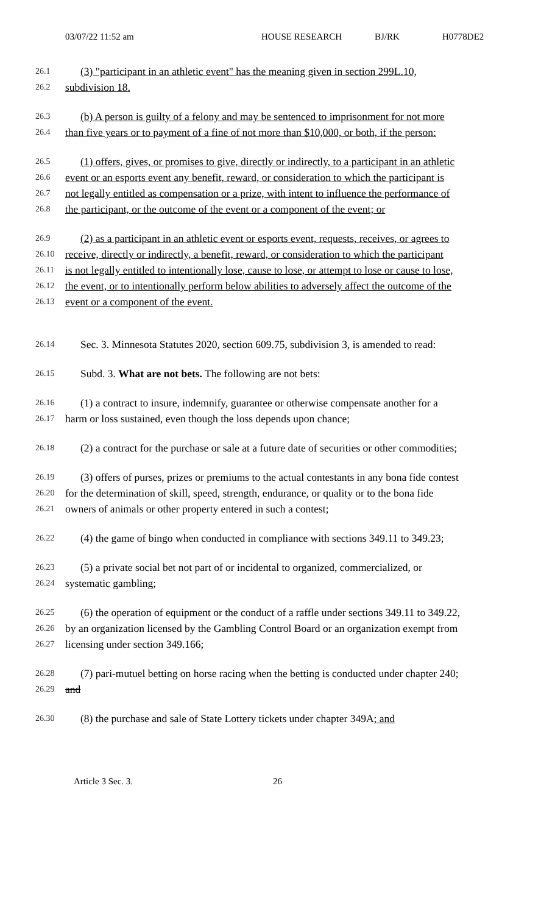03/07/22 11:52 am HOUSE RESEARCH BJ/RK H0778DE2
26.1 (3) "participant in an athletic event" has the meaning given in section 299L.10,
26.2 subdivision 18.
26.3 (b) A person is guilty of a felony and may be sentenced to imprisonment for not more
26.4 than five years or to payment of a fine of not more than $10,000, or both, if the person:
26.5 (1) offers, gives, or promises to give, directly or indirectly, to a participant in an athletic
26.6 event or an esports event any benefit, reward, or consideration to which the participant is
26.7 not legally entitled as compensation or a prize, with intent to influence the performance of
26.8 the participant, or the outcome of the event or a component of the event; or
26.9 (2) as a participant in an athletic event or esports event, requests, receives, or agrees to
26.10 receive, directly or indirectly, a benefit, reward, or consideration to which the participant
26.11 is not legally entitled to intentionally lose, cause to lose, or attempt to lose or cause to lose,
26.12 the event, or to intentionally perform below abilities to adversely affect the outcome of the
26.13 event or a component of the event.
26.14 Sec. 3. Minnesota Statutes 2020, section 609.75, subdivision 3, is amended to read:
26.15 Subd. 3. What are not bets. The following are not bets:
26.16 (1) a contract to insure, indemnify, guarantee or otherwise compensate another for a
26.17 harm or loss sustained, even though the loss depends upon chance;
26.18 (2) a contract for the purchase or sale at a future date of securities or other commodities;
26.19 (3) offers of purses, prizes or premiums to the actual contestants in any bona fide contest
26.20 for the determination of skill, speed, strength, endurance, or quality or to the bona fide
26.21 owners of animals or other property entered in such a contest;
26.22 (4) the game of bingo when conducted in compliance with sections 349.11 to 349.23;
26.23 (5) a private social bet not part of or incidental to organized, commercialized, or
26.24 systematic gambling;
26.25 (6) the operation of equipment or the conduct of a raffle under sections 349.11 to 349.22,
26.26 by an organization licensed by the Gambling Control Board or an organization exempt from
26.27 licensing under section 349.166;
26.28 (7) pari-mutuel betting on horse racing when the betting is conducted under chapter 240;
26.29 and
26.30 (8) the purchase and sale of State Lottery tickets under chapter 349A; and
Article 3 Sec. 3. 26